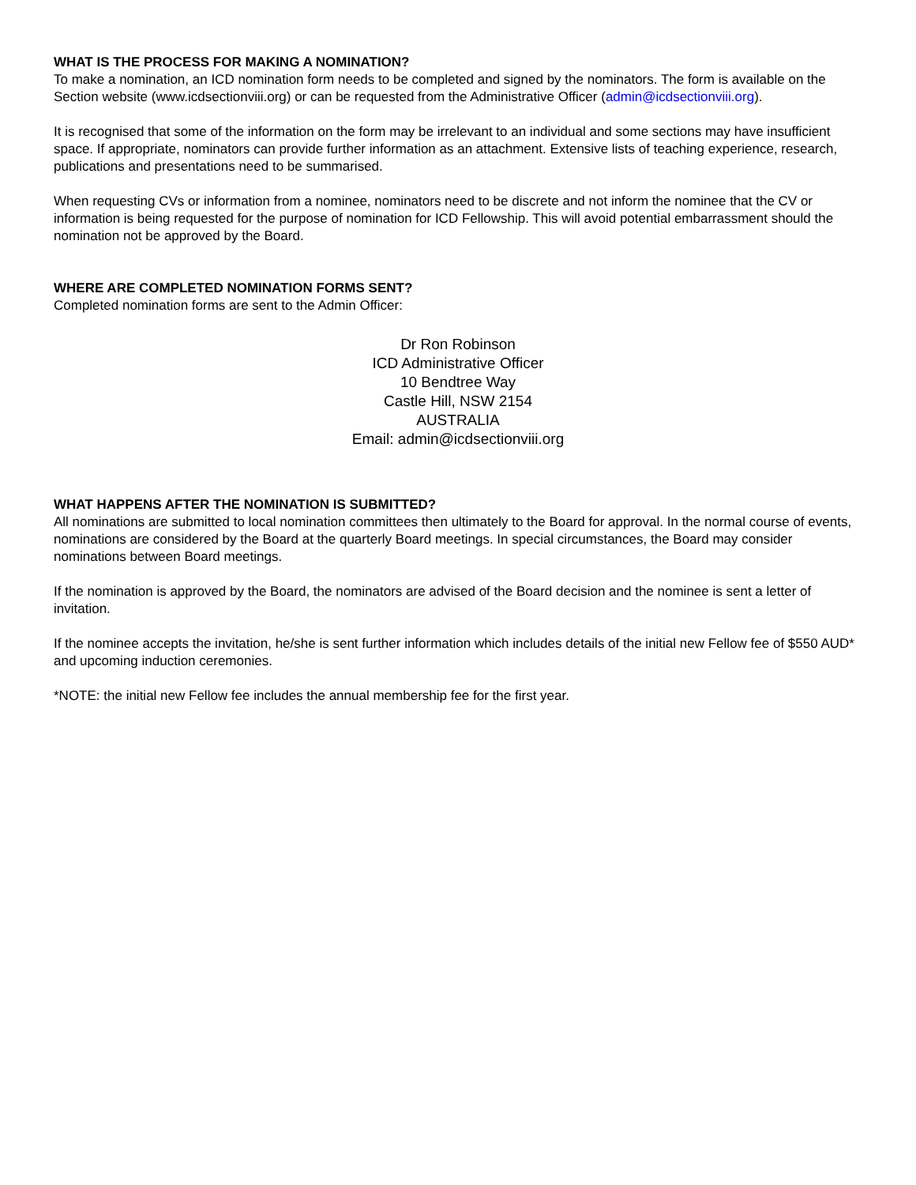WHAT IS THE PROCESS FOR MAKING A NOMINATION?
To make a nomination, an ICD nomination form needs to be completed and signed by the nominators. The form is available on the Section website (www.icdsectionviii.org) or can be requested from the Administrative Officer (admin@icdsectionviii.org).
It is recognised that some of the information on the form may be irrelevant to an individual and some sections may have insufficient space. If appropriate, nominators can provide further information as an attachment. Extensive lists of teaching experience, research, publications and presentations need to be summarised.
When requesting CVs or information from a nominee, nominators need to be discrete and not inform the nominee that the CV or information is being requested for the purpose of nomination for ICD Fellowship. This will avoid potential embarrassment should the nomination not be approved by the Board.
WHERE ARE COMPLETED NOMINATION FORMS SENT?
Completed nomination forms are sent to the Admin Officer:
Dr Ron Robinson
ICD Administrative Officer
10 Bendtree Way
Castle Hill, NSW 2154
AUSTRALIA
Email: admin@icdsectionviii.org
WHAT HAPPENS AFTER THE NOMINATION IS SUBMITTED?
All nominations are submitted to local nomination committees then ultimately to the Board for approval. In the normal course of events, nominations are considered by the Board at the quarterly Board meetings. In special circumstances, the Board may consider nominations between Board meetings.
If the nomination is approved by the Board, the nominators are advised of the Board decision and the nominee is sent a letter of invitation.
If the nominee accepts the invitation, he/she is sent further information which includes details of the initial new Fellow fee of $550 AUD* and upcoming induction ceremonies.
*NOTE: the initial new Fellow fee includes the annual membership fee for the first year.